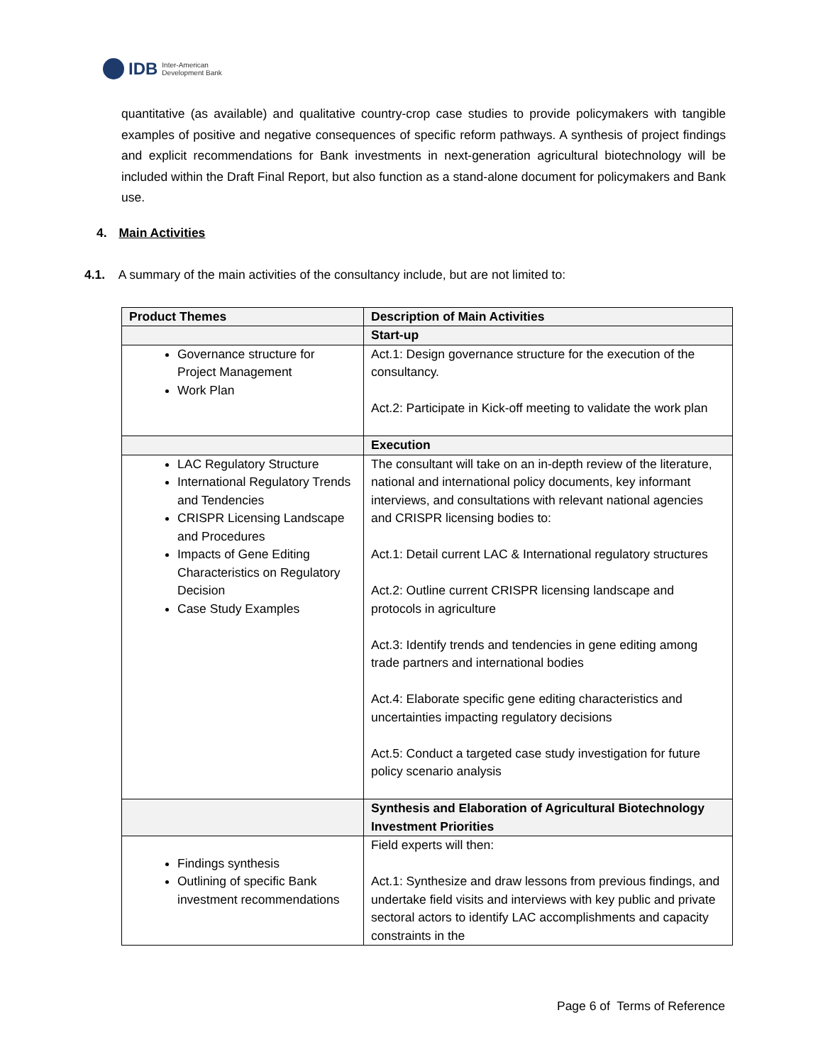IDB Inter-American
Development Bank
quantitative (as available) and qualitative country-crop case studies to provide policymakers with tangible examples of positive and negative consequences of specific reform pathways. A synthesis of project findings and explicit recommendations for Bank investments in next-generation agricultural biotechnology will be included within the Draft Final Report, but also function as a stand-alone document for policymakers and Bank use.
4. Main Activities
4.1. A summary of the main activities of the consultancy include, but are not limited to:
| Product Themes | Description of Main Activities |
| --- | --- |
| | Start-up |
| Governance structure for Project Management Work Plan | Act.1: Design governance structure for the execution of the consultancy. Act.2: Participate in Kick-off meeting to validate the work plan |
| | Execution |
| LAC Regulatory Structure International Regulatory Trends and Tendencies CRISPR Licensing Landscape and Procedures Impacts of Gene Editing Characteristics on Regulatory Decision Case Study Examples | The consultant will take on an in-depth review of the literature, national and international policy documents, key informant interviews, and consultations with relevant national agencies and CRISPR licensing bodies to: Act.1: Detail current LAC & International regulatory structures Act.2: Outline current CRISPR licensing landscape and protocols in agriculture Act.3: Identify trends and tendencies in gene editing among trade partners and international bodies Act.4: Elaborate specific gene editing characteristics and uncertainties impacting regulatory decisions Act.5: Conduct a targeted case study investigation for future policy scenario analysis |
| | Synthesis and Elaboration of Agricultural Biotechnology Investment Priorities |
| Findings synthesis Outlining of specific Bank investment recommendations | Field experts will then: Act.1: Synthesize and draw lessons from previous findings, and undertake field visits and interviews with key public and private sectoral actors to identify LAC accomplishments and capacity constraints in the |
Page 6 of Terms of Reference